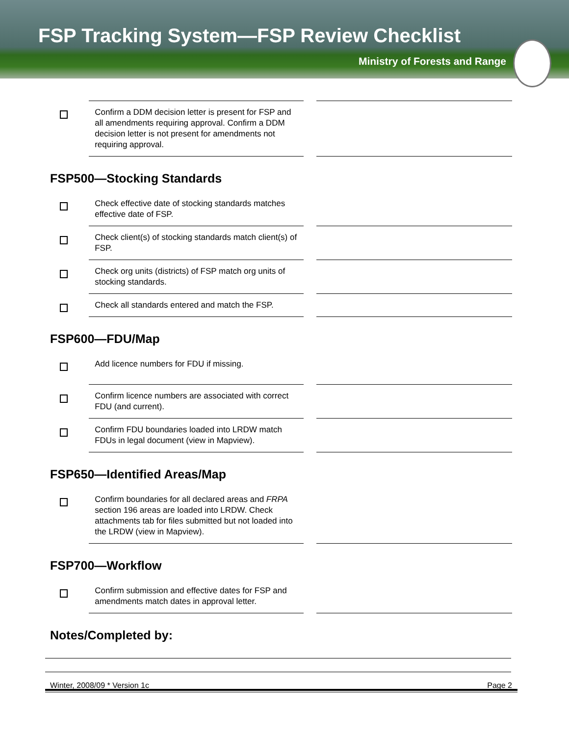FSP Tracking System—FSP Review Checklist
Ministry of Forests and Range
Confirm a DDM decision letter is present for FSP and all amendments requiring approval. Confirm a DDM decision letter is not present for amendments not requiring approval.
FSP500—Stocking Standards
Check effective date of stocking standards matches effective date of FSP.
Check client(s) of stocking standards match client(s) of FSP.
Check org units (districts) of FSP match org units of stocking standards.
Check all standards entered and match the FSP.
FSP600—FDU/Map
Add licence numbers for FDU if missing.
Confirm licence numbers are associated with correct FDU (and current).
Confirm FDU boundaries loaded into LRDW match FDUs in legal document (view in Mapview).
FSP650—Identified Areas/Map
Confirm boundaries for all declared areas and FRPA section 196 areas are loaded into LRDW. Check attachments tab for files submitted but not loaded into the LRDW (view in Mapview).
FSP700—Workflow
Confirm submission and effective dates for FSP and amendments match dates in approval letter.
Notes/Completed by:
Winter, 2008/09 * Version 1c Page 2